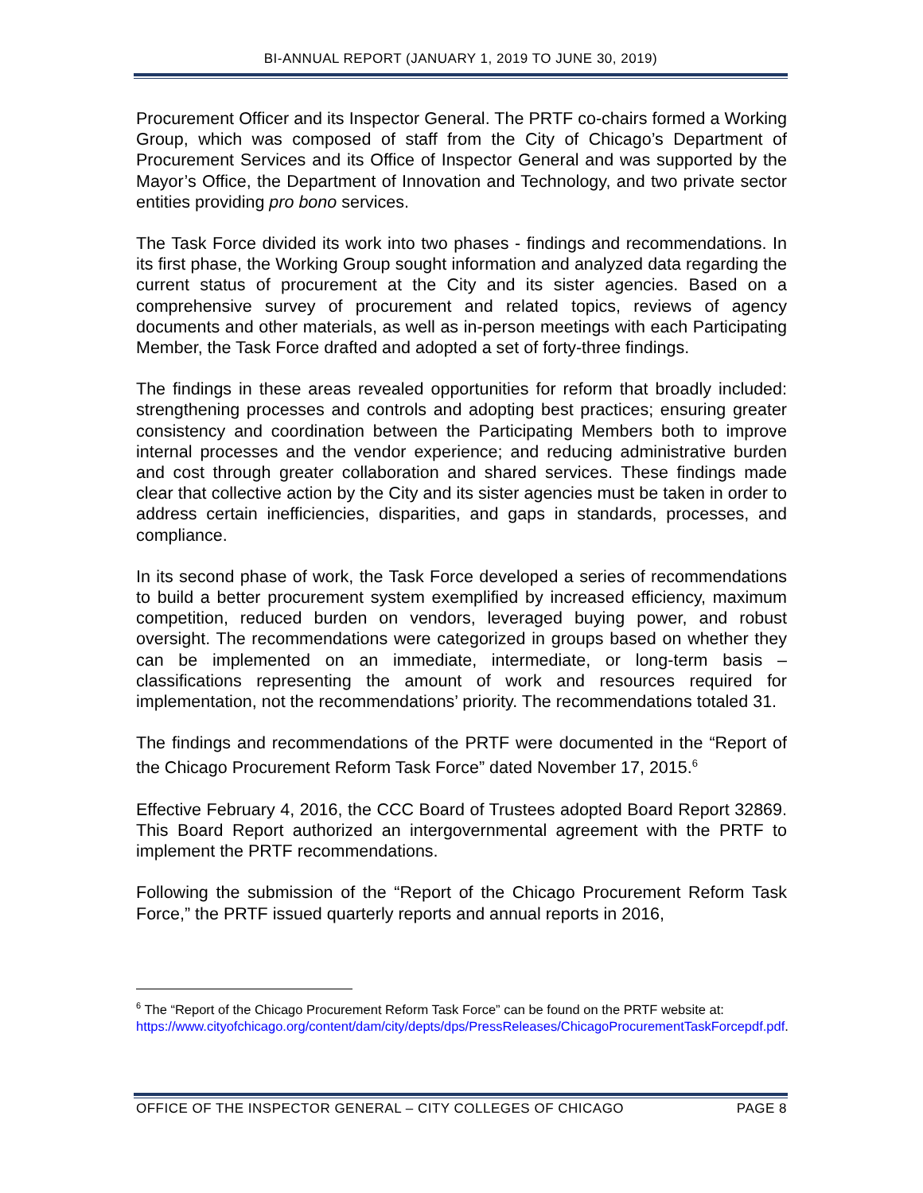BI-ANNUAL REPORT (JANUARY 1, 2019 TO JUNE 30, 2019)
Procurement Officer and its Inspector General. The PRTF co-chairs formed a Working Group, which was composed of staff from the City of Chicago’s Department of Procurement Services and its Office of Inspector General and was supported by the Mayor’s Office, the Department of Innovation and Technology, and two private sector entities providing pro bono services.
The Task Force divided its work into two phases - findings and recommendations. In its first phase, the Working Group sought information and analyzed data regarding the current status of procurement at the City and its sister agencies. Based on a comprehensive survey of procurement and related topics, reviews of agency documents and other materials, as well as in-person meetings with each Participating Member, the Task Force drafted and adopted a set of forty-three findings.
The findings in these areas revealed opportunities for reform that broadly included: strengthening processes and controls and adopting best practices; ensuring greater consistency and coordination between the Participating Members both to improve internal processes and the vendor experience; and reducing administrative burden and cost through greater collaboration and shared services. These findings made clear that collective action by the City and its sister agencies must be taken in order to address certain inefficiencies, disparities, and gaps in standards, processes, and compliance.
In its second phase of work, the Task Force developed a series of recommendations to build a better procurement system exemplified by increased efficiency, maximum competition, reduced burden on vendors, leveraged buying power, and robust oversight. The recommendations were categorized in groups based on whether they can be implemented on an immediate, intermediate, or long-term basis – classifications representing the amount of work and resources required for implementation, not the recommendations’ priority. The recommendations totaled 31.
The findings and recommendations of the PRTF were documented in the “Report of the Chicago Procurement Reform Task Force” dated November 17, 2015.<sup>6</sup>
Effective February 4, 2016, the CCC Board of Trustees adopted Board Report 32869. This Board Report authorized an intergovernmental agreement with the PRTF to implement the PRTF recommendations.
Following the submission of the “Report of the Chicago Procurement Reform Task Force,” the PRTF issued quarterly reports and annual reports in 2016,
<sup>6</sup> The “Report of the Chicago Procurement Reform Task Force” can be found on the PRTF website at:
https://www.cityofchicago.org/content/dam/city/depts/dps/PressReleases/ChicagoProcurementTaskForcepdf.pdf.
OFFICE OF THE INSPECTOR GENERAL – CITY COLLEGES OF CHICAGO PAGE 8